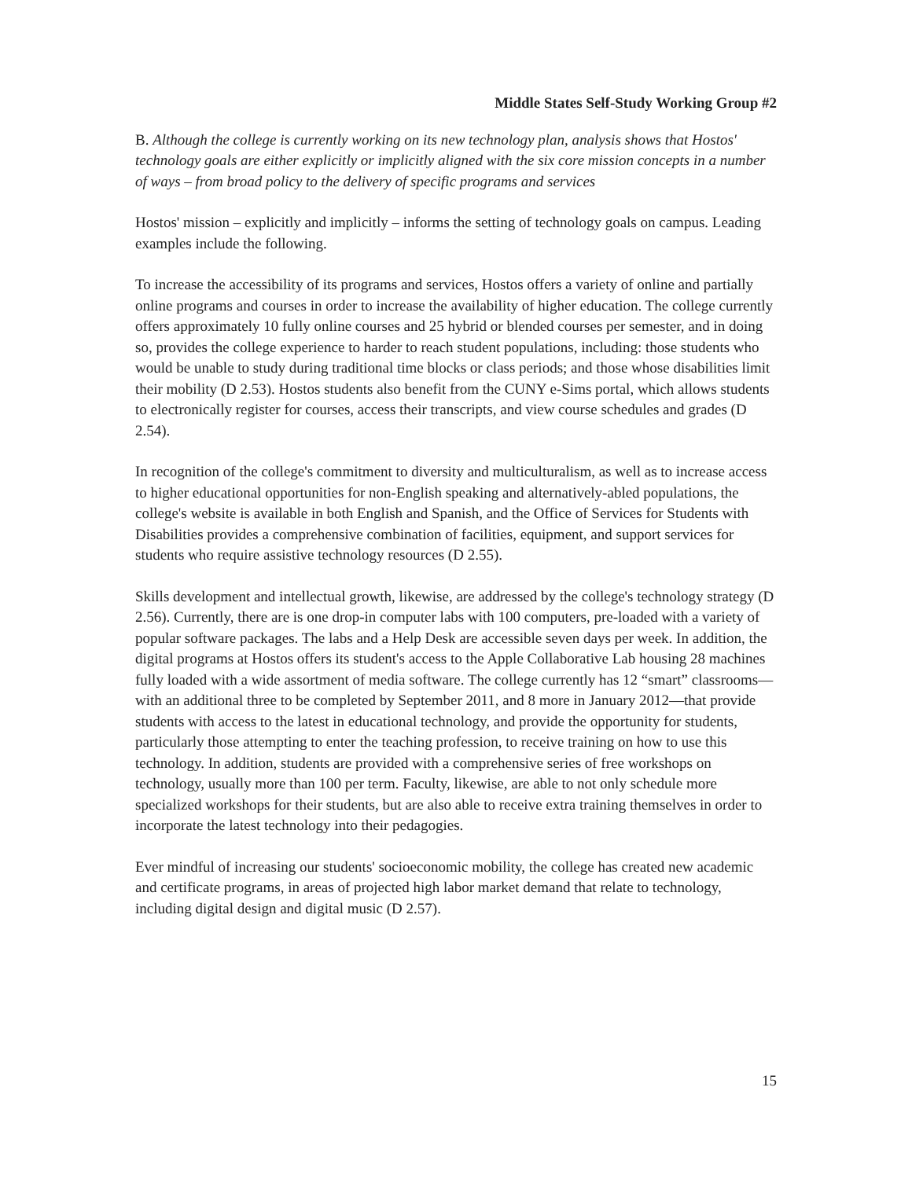Middle States Self-Study Working Group #2
B. Although the college is currently working on its new technology plan, analysis shows that Hostos' technology goals are either explicitly or implicitly aligned with the six core mission concepts in a number of ways – from broad policy to the delivery of specific programs and services
Hostos' mission – explicitly and implicitly – informs the setting of technology goals on campus. Leading examples include the following.
To increase the accessibility of its programs and services, Hostos offers a variety of online and partially online programs and courses in order to increase the availability of higher education. The college currently offers approximately 10 fully online courses and 25 hybrid or blended courses per semester, and in doing so, provides the college experience to harder to reach student populations, including: those students who would be unable to study during traditional time blocks or class periods; and those whose disabilities limit their mobility (D 2.53). Hostos students also benefit from the CUNY e-Sims portal, which allows students to electronically register for courses, access their transcripts, and view course schedules and grades (D 2.54).
In recognition of the college's commitment to diversity and multiculturalism, as well as to increase access to higher educational opportunities for non-English speaking and alternatively-abled populations, the college's website is available in both English and Spanish, and the Office of Services for Students with Disabilities provides a comprehensive combination of facilities, equipment, and support services for students who require assistive technology resources (D 2.55).
Skills development and intellectual growth, likewise, are addressed by the college's technology strategy (D 2.56). Currently, there are is one drop-in computer labs with 100 computers, pre-loaded with a variety of popular software packages. The labs and a Help Desk are accessible seven days per week. In addition, the digital programs at Hostos offers its student's access to the Apple Collaborative Lab housing 28 machines fully loaded with a wide assortment of media software. The college currently has 12 “smart” classrooms—with an additional three to be completed by September 2011, and 8 more in January 2012—that provide students with access to the latest in educational technology, and provide the opportunity for students, particularly those attempting to enter the teaching profession, to receive training on how to use this technology. In addition, students are provided with a comprehensive series of free workshops on technology, usually more than 100 per term. Faculty, likewise, are able to not only schedule more specialized workshops for their students, but are also able to receive extra training themselves in order to incorporate the latest technology into their pedagogies.
Ever mindful of increasing our students' socioeconomic mobility, the college has created new academic and certificate programs, in areas of projected high labor market demand that relate to technology, including digital design and digital music (D 2.57).
15